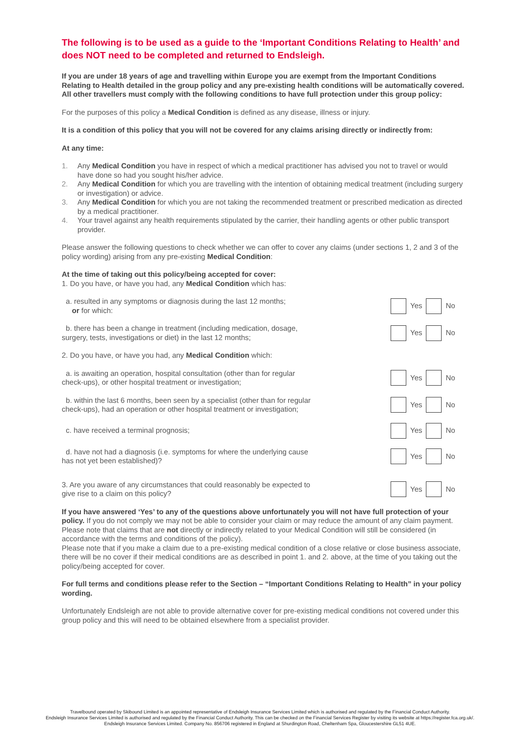The following is to be used as a guide to the ‘Important Conditions Relating to Health’ and does NOT need to be completed and returned to Endsleigh.
If you are under 18 years of age and travelling within Europe you are exempt from the Important Conditions Relating to Health detailed in the group policy and any pre-existing health conditions will be automatically covered. All other travellers must comply with the following conditions to have full protection under this group policy:
For the purposes of this policy a Medical Condition is defined as any disease, illness or injury.
It is a condition of this policy that you will not be covered for any claims arising directly or indirectly from:
At any time:
1. Any Medical Condition you have in respect of which a medical practitioner has advised you not to travel or would have done so had you sought his/her advice.
2. Any Medical Condition for which you are travelling with the intention of obtaining medical treatment (including surgery or investigation) or advice.
3. Any Medical Condition for which you are not taking the recommended treatment or prescribed medication as directed by a medical practitioner.
4. Your travel against any health requirements stipulated by the carrier, their handling agents or other public transport provider.
Please answer the following questions to check whether we can offer to cover any claims (under sections 1, 2 and 3 of the policy wording) arising from any pre-existing Medical Condition:
At the time of taking out this policy/being accepted for cover:
1. Do you have, or have you had, any Medical Condition which has:
a. resulted in any symptoms or diagnosis during the last 12 months;
or for which:
Yes No
b. there has been a change in treatment (including medication, dosage, surgery, tests, investigations or diet) in the last 12 months;
Yes No
2. Do you have, or have you had, any Medical Condition which:
a. is awaiting an operation, hospital consultation (other than for regular check-ups), or other hospital treatment or investigation;
Yes No
b. within the last 6 months, been seen by a specialist (other than for regular check-ups), had an operation or other hospital treatment or investigation;
Yes No
c. have received a terminal prognosis; Yes No
d. have not had a diagnosis (i.e. symptoms for where the underlying cause has not yet been established)?
Yes No
3. Are you aware of any circumstances that could reasonably be expected to give rise to a claim on this policy?
Yes No
If you have answered ‘Yes’ to any of the questions above unfortunately you will not have full protection of your policy. If you do not comply we may not be able to consider your claim or may reduce the amount of any claim payment. Please note that claims that are not directly or indirectly related to your Medical Condition will still be considered (in accordance with the terms and conditions of the policy).
Please note that if you make a claim due to a pre-existing medical condition of a close relative or close business associate, there will be no cover if their medical conditions are as described in point 1. and 2. above, at the time of you taking out the policy/being accepted for cover.
For full terms and conditions please refer to the Section – “Important Conditions Relating to Health” in your policy wording.
Unfortunately Endsleigh are not able to provide alternative cover for pre-existing medical conditions not covered under this group policy and this will need to be obtained elsewhere from a specialist provider.
Travelbound operated by Skibound Limited is an appointed representative of Endsleigh Insurance Services Limited which is authorised and regulated by the Financial Conduct Authority.
Endsleigh Insurance Services Limited is authorised and regulated by the Financial Conduct Authority. This can be checked on the Financial Services Register by visiting its website at https://register.fca.org.uk/.
Endsleigh Insurance Services Limited. Company No. 856706 registered in England at Shurdington Road, Cheltenham Spa, Gloucestershire GL51 4UE.